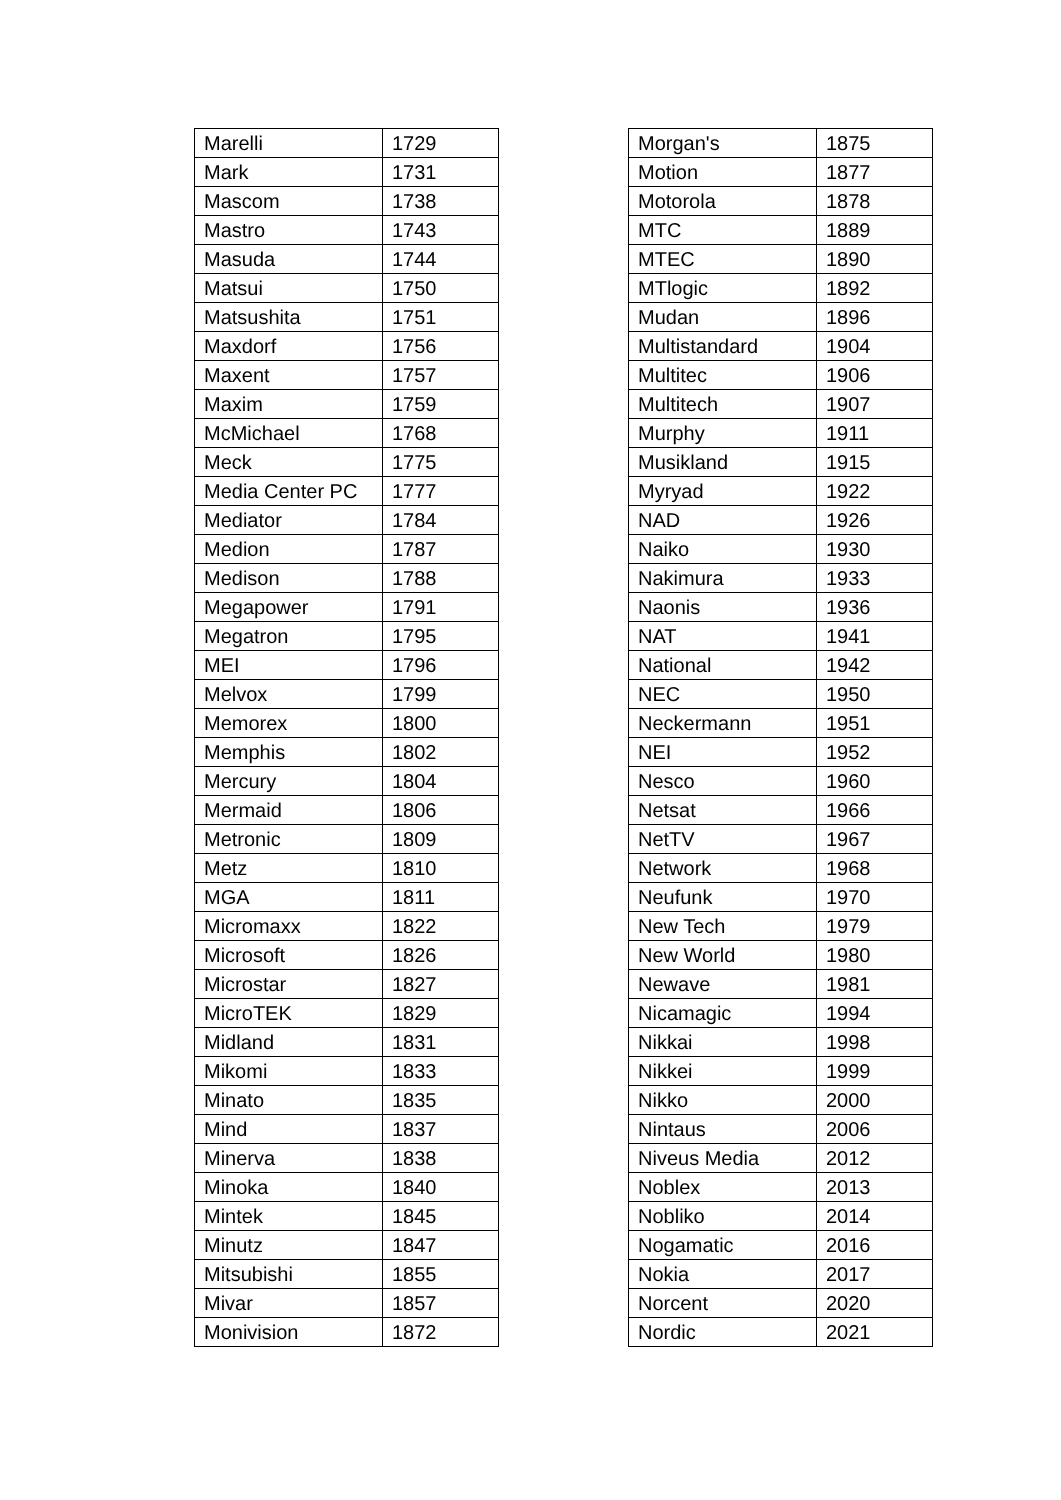| Marelli | 1729 |
| Mark | 1731 |
| Mascom | 1738 |
| Mastro | 1743 |
| Masuda | 1744 |
| Matsui | 1750 |
| Matsushita | 1751 |
| Maxdorf | 1756 |
| Maxent | 1757 |
| Maxim | 1759 |
| McMichael | 1768 |
| Meck | 1775 |
| Media Center PC | 1777 |
| Mediator | 1784 |
| Medion | 1787 |
| Medison | 1788 |
| Megapower | 1791 |
| Megatron | 1795 |
| MEI | 1796 |
| Melvox | 1799 |
| Memorex | 1800 |
| Memphis | 1802 |
| Mercury | 1804 |
| Mermaid | 1806 |
| Metronic | 1809 |
| Metz | 1810 |
| MGA | 1811 |
| Micromaxx | 1822 |
| Microsoft | 1826 |
| Microstar | 1827 |
| MicroTEK | 1829 |
| Midland | 1831 |
| Mikomi | 1833 |
| Minato | 1835 |
| Mind | 1837 |
| Minerva | 1838 |
| Minoka | 1840 |
| Mintek | 1845 |
| Minutz | 1847 |
| Mitsubishi | 1855 |
| Mivar | 1857 |
| Monivision | 1872 |
| Morgan's | 1875 |
| Motion | 1877 |
| Motorola | 1878 |
| MTC | 1889 |
| MTEC | 1890 |
| MTlogic | 1892 |
| Mudan | 1896 |
| Multistandard | 1904 |
| Multitec | 1906 |
| Multitech | 1907 |
| Murphy | 1911 |
| Musikland | 1915 |
| Myryad | 1922 |
| NAD | 1926 |
| Naiko | 1930 |
| Nakimura | 1933 |
| Naonis | 1936 |
| NAT | 1941 |
| National | 1942 |
| NEC | 1950 |
| Neckermann | 1951 |
| NEI | 1952 |
| Nesco | 1960 |
| Netsat | 1966 |
| NetTV | 1967 |
| Network | 1968 |
| Neufunk | 1970 |
| New Tech | 1979 |
| New World | 1980 |
| Newave | 1981 |
| Nicamagic | 1994 |
| Nikkai | 1998 |
| Nikkei | 1999 |
| Nikko | 2000 |
| Nintaus | 2006 |
| Niveus Media | 2012 |
| Noblex | 2013 |
| Nobliko | 2014 |
| Nogamatic | 2016 |
| Nokia | 2017 |
| Norcent | 2020 |
| Nordic | 2021 |